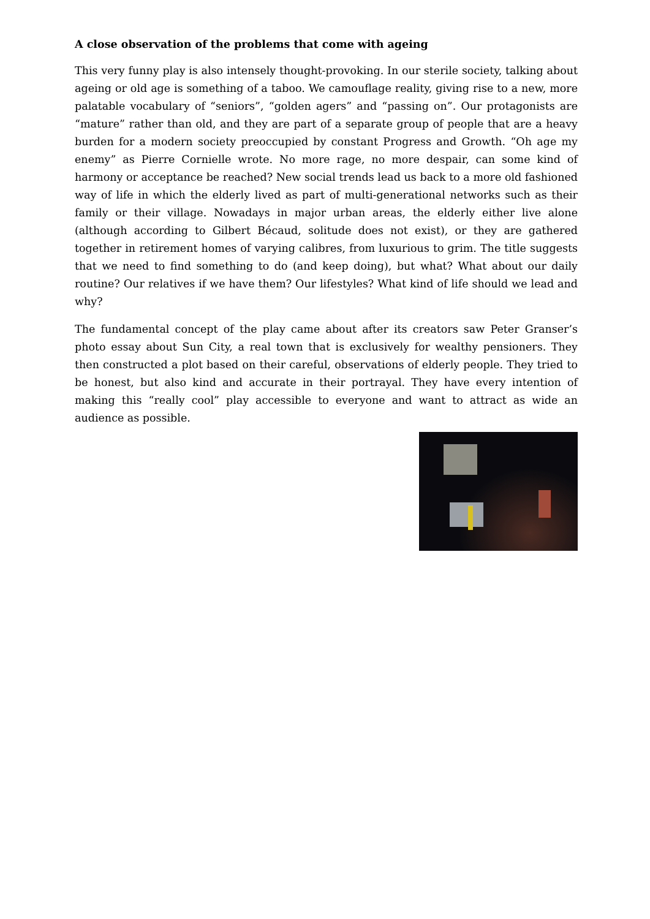A close observation of the problems that come with ageing
This very funny play is also intensely thought-provoking. In our sterile society, talking about ageing or old age is something of a taboo. We camouflage reality, giving rise to a new, more palatable vocabulary of “seniors”, “golden agers” and “passing on”. Our protagonists are “mature” rather than old, and they are part of a separate group of people that are a heavy burden for a modern society preoccupied by constant Progress and Growth. “Oh age my enemy” as Pierre Cornielle wrote. No more rage, no more despair, can some kind of harmony or acceptance be reached? New social trends lead us back to a more old fashioned way of life in which the elderly lived as part of multi-generational networks such as their family or their village. Nowadays in major urban areas, the elderly either live alone (although according to Gilbert Bécaud, solitude does not exist), or they are gathered together in retirement homes of varying calibres, from luxurious to grim. The title suggests that we need to find something to do (and keep doing), but what? What about our daily routine? Our relatives if we have them? Our lifestyles? What kind of life should we lead and why?
The fundamental concept of the play came about after its creators saw Peter Granser’s photo essay about Sun City, a real town that is exclusively for wealthy pensioners. They then constructed a plot based on their careful, observations of elderly people. They tried to be honest, but also kind and accurate in their portrayal. They have every intention of making this “really cool” play accessible to everyone and want to attract as wide an audience as possible.